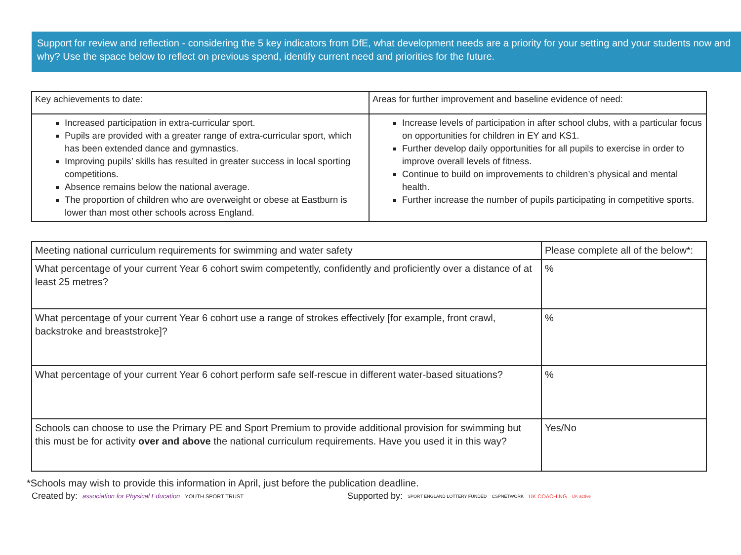Support for review and reflection - considering the 5 key indicators from DfE, what development needs are a priority for your setting and your students now and why? Use the space below to reflect on previous spend, identify current need and priorities for the future.
| Key achievements to date: | Areas for further improvement and baseline evidence of need: |
| --- | --- |
| Increased participation in extra-curricular sport. Pupils are provided with a greater range of extra-curricular sport, which has been extended dance and gymnastics. Improving pupils’ skills has resulted in greater success in local sporting competitions. Absence remains below the national average. The proportion of children who are overweight or obese at Eastburn is lower than most other schools across England. | Increase levels of participation in after school clubs, with a particular focus on opportunities for children in EY and KS1. Further develop daily opportunities for all pupils to exercise in order to improve overall levels of fitness. Continue to build on improvements to children’s physical and mental health. Further increase the number of pupils participating in competitive sports. |
| Meeting national curriculum requirements for swimming and water safety | Please complete all of the below*: |
| --- | --- |
| What percentage of your current Year 6 cohort swim competently, confidently and proficiently over a distance of at least 25 metres? | % |
| What percentage of your current Year 6 cohort use a range of strokes effectively [for example, front crawl, backstroke and breaststroke]? | % |
| What percentage of your current Year 6 cohort perform safe self-rescue in different water-based situations? | % |
| Schools can choose to use the Primary PE and Sport Premium to provide additional provision for swimming but this must be for activity over and above the national curriculum requirements. Have you used it in this way? | Yes/No |
*Schools may wish to provide this information in April, just before the publication deadline.
Created by: association for Physical Education YOUTH SPORT TRUST Supported by: SPORT ENGLAND LOTTERY FUNDED CSPNETWORK UK COACHING UK active